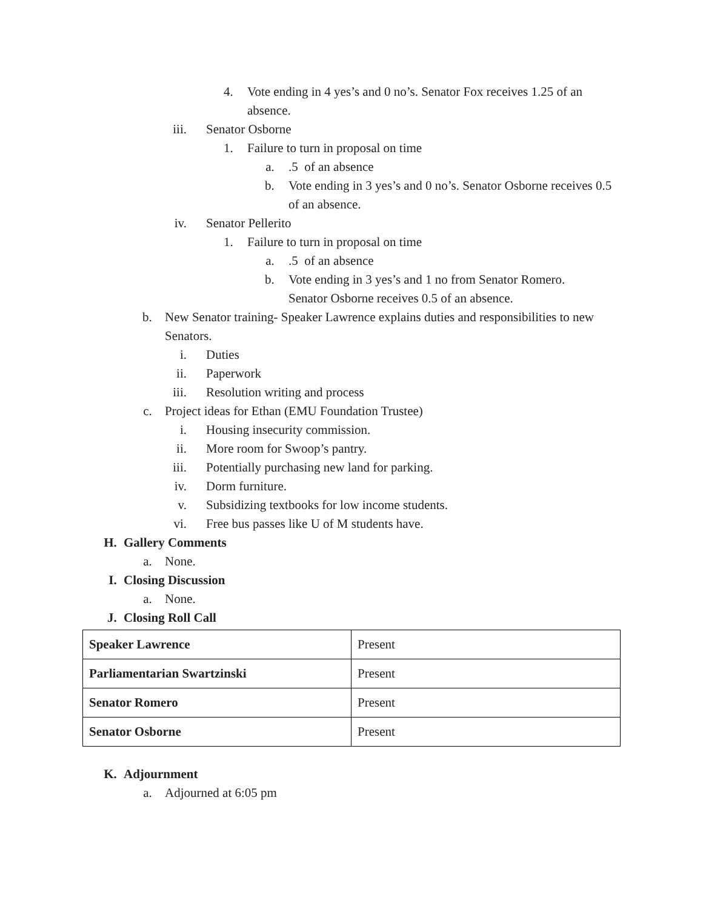4. Vote ending in 4 yes’s and 0 no’s. Senator Fox receives 1.25 of an absence.
iii. Senator Osborne
1. Failure to turn in proposal on time
a. .5 of an absence
b. Vote ending in 3 yes’s and 0 no’s. Senator Osborne receives 0.5 of an absence.
iv. Senator Pellerito
1. Failure to turn in proposal on time
a. .5 of an absence
b. Vote ending in 3 yes’s and 1 no from Senator Romero. Senator Osborne receives 0.5 of an absence.
b. New Senator training- Speaker Lawrence explains duties and responsibilities to new Senators.
i. Duties
ii. Paperwork
iii. Resolution writing and process
c. Project ideas for Ethan (EMU Foundation Trustee)
i. Housing insecurity commission.
ii. More room for Swoop’s pantry.
iii. Potentially purchasing new land for parking.
iv. Dorm furniture.
v. Subsidizing textbooks for low income students.
vi. Free bus passes like U of M students have.
H. Gallery Comments
a. None.
I. Closing Discussion
a. None.
J. Closing Roll Call
| Speaker Lawrence | Present |
| Parliamentarian Swartzinski | Present |
| Senator Romero | Present |
| Senator Osborne | Present |
K. Adjournment
a. Adjourned at 6:05 pm